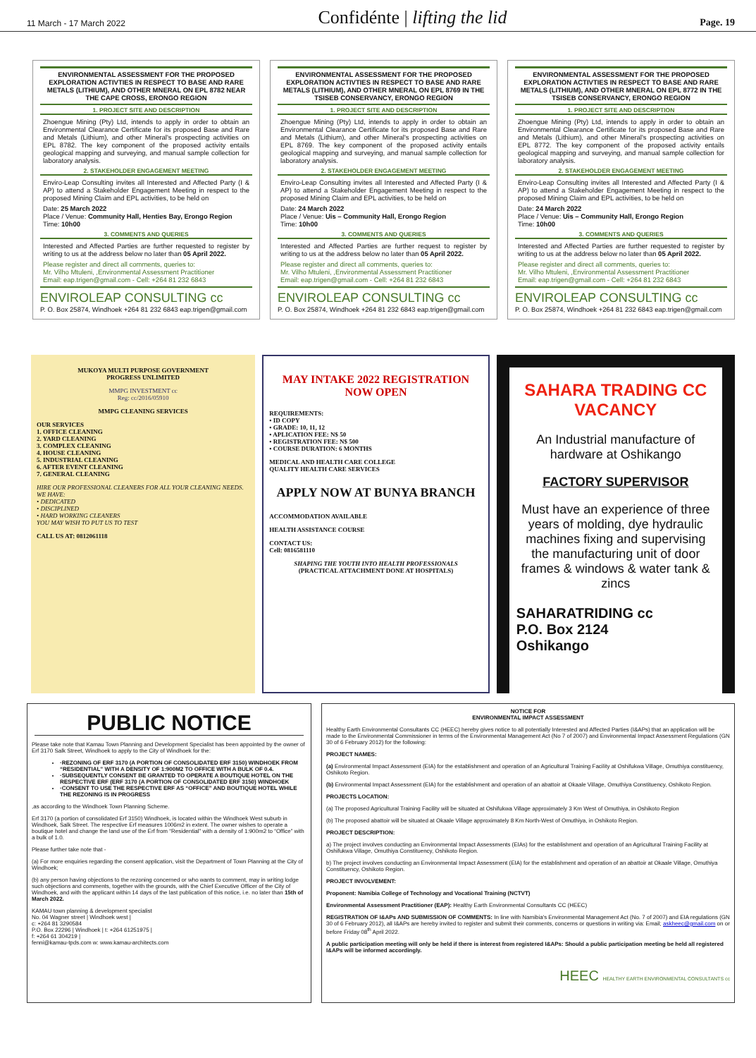11 March - 17 March 2022 Confidénte | lifting the lid Page. 19
ENVIRONMENTAL ASSESSMENT FOR THE PROPOSED EXPLORATION ACTIVTIES IN RESPECT TO BASE AND RARE METALS (LITHIUM), AND OTHER MNERAL ON EPL 8782 NEAR THE CAPE CROSS, ERONGO REGION
1. PROJECT SITE AND DESCRIPTION
Zhoengue Mining (Pty) Ltd, intends to apply in order to obtain an Environmental Clearance Certificate for its proposed Base and Rare and Metals (Lithium), and other Mineral's prospecting activities on EPL 8782. The key component of the proposed activity entails geological mapping and surveying, and manual sample collection for laboratory analysis.
2. STAKEHOLDER ENGAGEMENT MEETING
Enviro-Leap Consulting invites all Interested and Affected Party (I & AP) to attend a Stakeholder Engagement Meeting in respect to the proposed Mining Claim and EPL activities, to be held on
Date: 25 March 2022
Place / Venue: Community Hall, Henties Bay, Erongo Region
Time: 10h00
3. COMMENTS AND QUERIES
Interested and Affected Parties are further requested to register by writing to us at the address below no later than 05 April 2022.
Please register and direct all comments, queries to:
Mr. Vilho Mtuleni, ,Environmental Assessment Practitioner
Email: eap.trigen@gmail.com - Cell: +264 81 232 6843
ENVIROLEAP CONSULTING cc
P. O. Box 25874, Windhoek +264 81 232 6843 eap.trigen@gmail.com
ENVIRONMENTAL ASSESSMENT FOR THE PROPOSED EXPLORATION ACTIVTIES IN RESPECT TO BASE AND RARE METALS (LITHIUM), AND OTHER MNERAL ON EPL 8769 IN THE TSISEB CONSERVANCY, ERONGO REGION
1. PROJECT SITE AND DESCRIPTION
Zhoengue Mining (Pty) Ltd, intends to apply in order to obtain an Environmental Clearance Certificate for its proposed Base and Rare and Metals (Lithium), and other Mineral's prospecting activities on EPL 8769. The key component of the proposed activity entails geological mapping and surveying, and manual sample collection for laboratory analysis.
2. STAKEHOLDER ENGAGEMENT MEETING
Enviro-Leap Consulting invites all Interested and Affected Party (I & AP) to attend a Stakeholder Engagement Meeting in respect to the proposed Mining Claim and EPL activities, to be held on
Date: 24 March 2022
Place / Venue: Uis – Community Hall, Erongo Region
Time: 10h00
3. COMMENTS AND QUERIES
Interested and Affected Parties are further request to register by writing to us at the address below no later than 05 April 2022.
Please register and direct all comments, queries to:
Mr. Vilho Mtuleni, ,Environmental Assessment Practitioner
Email: eap.trigen@gmail.com - Cell: +264 81 232 6843
ENVIROLEAP CONSULTING cc
P. O. Box 25874, Windhoek +264 81 232 6843 eap.trigen@gmail.com
ENVIRONMENTAL ASSESSMENT FOR THE PROPOSED EXPLORATION ACTIVTIES IN RESPECT TO BASE AND RARE METALS (LITHIUM), AND OTHER MNERAL ON EPL 8772 IN THE TSISEB CONSERVANCY, ERONGO REGION
1. PROJECT SITE AND DESCRIPTION
Zhoengue Mining (Pty) Ltd, intends to apply in order to obtain an Environmental Clearance Certificate for its proposed Base and Rare and Metals (Lithium), and other Mineral's prospecting activities on EPL 8772. The key component of the proposed activity entails geological mapping and surveying, and manual sample collection for laboratory analysis.
2. STAKEHOLDER ENGAGEMENT MEETING
Enviro-Leap Consulting invites all Interested and Affected Party (I & AP) to attend a Stakeholder Engagement Meeting in respect to the proposed Mining Claim and EPL activities, to be held on
Date: 24 March 2022
Place / Venue: Uis – Community Hall, Erongo Region
Time: 10h00
3. COMMENTS AND QUERIES
Interested and Affected Parties are further requested to register by writing to us at the address below no later than 05 April 2022.
Please register and direct all comments, queries to:
Mr. Vilho Mtuleni, ,Environmental Assessment Practitioner
Email: eap.trigen@gmail.com - Cell: +264 81 232 6843
ENVIROLEAP CONSULTING cc
P. O. Box 25874, Windhoek +264 81 232 6843 eap.trigen@gmail.com
MUKOYA MULTI PURPOSE GOVERNMENT
PROGRESS UNLIMITED
MMPG INVESTMENT cc
Reg: cc/2016/05910
MMPG CLEANING SERVICES
OUR SERVICES
1. OFFICE CLEANING
2. YARD CLEANING
3. COMPLEX CLEANING
4. HOUSE CLEANING
5. INDUSTRIAL CLEANING
6. AFTER EVENT CLEANING
7. GENERAL CLEANING
HIRE OUR PROFESSIONAL CLEANERS FOR ALL YOUR CLEANING NEEDS.
WE HAVE:
• DEDICATED
• DISCIPLINED
• HARD WORKING CLEANERS
YOU MAY WISH TO PUT US TO TEST
CALL US AT: 0812061118
MAY INTAKE 2022 REGISTRATION NOW OPEN
REQUIREMENTS:
• ID COPY
• GRADE: 10, 11, 12
• APLICATION FEE: N$ 50
• REGISTRATION FEE: N$ 500
• COURSE DURATION: 6 MONTHS
MEDICAL AND HEALTH CARE COLLEGE
QUALITY HEALTH CARE SERVICES
APPLY NOW AT BUNYA BRANCH
ACCOMMODATION AVAILABLE
HEALTH ASSISTANCE COURSE
CONTACT US:
Cell: 0816581110
SHAPING THE YOUTH INTO HEALTH PROFESSIONALS
(PRACTICAL ATTACHMENT DONE AT HOSPITALS)
SAHARA TRADING CC
VACANCY
An Industrial manufacture of hardware at Oshikango
FACTORY SUPERVISOR
Must have an experience of three years of molding, dye hydraulic machines fixing and supervising the manufacturing unit of door frames & windows & water tank & zincs
SAHARATRIDING cc
P.O. Box 2124
Oshikango
PUBLIC NOTICE
Please take note that Kamau Town Planning and Development Specialist has been appointed by the owner of Erf 3170 Salk Street, Windhoek to apply to the City of Windhoek for the:
·REZONING OF ERF 3170 (A PORTION OF CONSOLIDATED ERF 3150) WINDHOEK FROM “RESIDENTIAL” WITH A DENSITY OF 1:900M2 TO OFFICE WITH A BULK OF 0.4.
·SUBSEQUENTLY CONSENT BE GRANTED TO OPERATE A BOUTIQUE HOTEL ON THE RESPECTIVE ERF (ERF 3170 (A PORTION OF CONSOLIDATED ERF 3150) WINDHOEK
·CONSENT TO USE THE RESPECTIVE ERF AS “OFFICE” AND BOUTIQUE HOTEL WHILE THE REZONING IS IN PROGRESS
,as according to the Windhoek Town Planning Scheme.
Erf 3170 (a portion of consolidated Erf 3150) Windhoek, is located within the Windhoek West suburb in Windhoek, Salk Street. The respective Erf measures 1006m2 in extent. The owner wishes to operate a boutique hotel and change the land use of the Erf from “Residential” with a density of 1:900m2 to “Office” with a bulk of 1.0.
Please further take note that -
(a) For more enquiries regarding the consent application, visit the Department of Town Planning at the City of Windhoek;
(b) any person having objections to the rezoning concerned or who wants to comment, may in writing lodge such objections and comments, together with the grounds, with the Chief Executive Officer of the City of Windhoek, and with the applicant within 14 days of the last publication of this notice, i.e. no later than 15th of March 2022.
KAMAU town planning & development specialist
No. 04 Wagner street | Windhoek west |
c: +264 81 3290584
P.O. Box 22296 | Windhoek | t: +264 61251975 |
f: +264 61 304219 |
fenni@kamau-tpds.com w: www.kamau-architects.com
NOTICE FOR
ENVIRONMENTAL IMPACT ASSESSMENT
Healthy Earth Environmental Consultants CC (HEEC) hereby gives notice to all potentially Interested and Affected Parties (I&APs) that an application will be made to the Environmental Commissioner in terms of the Environmental Management Act (No 7 of 2007) and Environmental Impact Assessment Regulations (GN 30 of 6 February 2012) for the following:
PROJECT NAMES:
(a) Environmental Impact Assessment (EIA) for the establishment and operation of an Agricultural Training Facility at Oshifukwa Village, Omuthiya constituency, Oshikoto Region.
(b) Environmental Impact Assessment (EIA) for the establishment and operation of an abattoir at Okaale Village, Omuthiya Constituency, Oshikoto Region.
PROJECTS LOCATION:
(a) The proposed Agricultural Training Facility will be situated at Oshifukwa Village approximately 3 Km West of Omuthiya, in Oshikoto Region
(b) The proposed abattoir will be situated at Okaale Village approximately 8 Km North-West of Omuthiya, in Oshikoto Region.
PROJECT DESCRIPTION:
a) The project involves conducting an Environmental Impact Assessments (EIAs) for the establishment and operation of an Agricultural Training Facility at Oshifukwa Village, Omuthiya Constituency, Oshikoto Region.
b) The project involves conducting an Environmental Impact Assessment (EIA) for the establishment and operation of an abattoir at Okaale Village, Omuthiya Constituency, Oshikoto Region.
PROJECT INVOLVEMENT:
Proponent: Namibia College of Technology and Vocational Training (NCTVT)
Environmental Assessment Practitioner (EAP): Healthy Earth Environmental Consultants CC (HEEC)
REGISTRATION OF I&APs AND SUBMISSION OF COMMENTS: In line with Namibia's Environmental Management Act (No. 7 of 2007) and EIA regulations (GN 30 of 6 February 2012), all I&APs are hereby invited to register and submit their comments, concerns or questions in writing via: Email; askheec@gmail.com on or before Friday 08<sup>th</sup> April 2022.
A public participation meeting will only be held if there is interest from registered I&APs: Should a public participation meeting be held all registered I&APs will be informed accordingly.
HEEC HEALTHY EARTH ENVIRONMENTAL CONSULTANTS cc